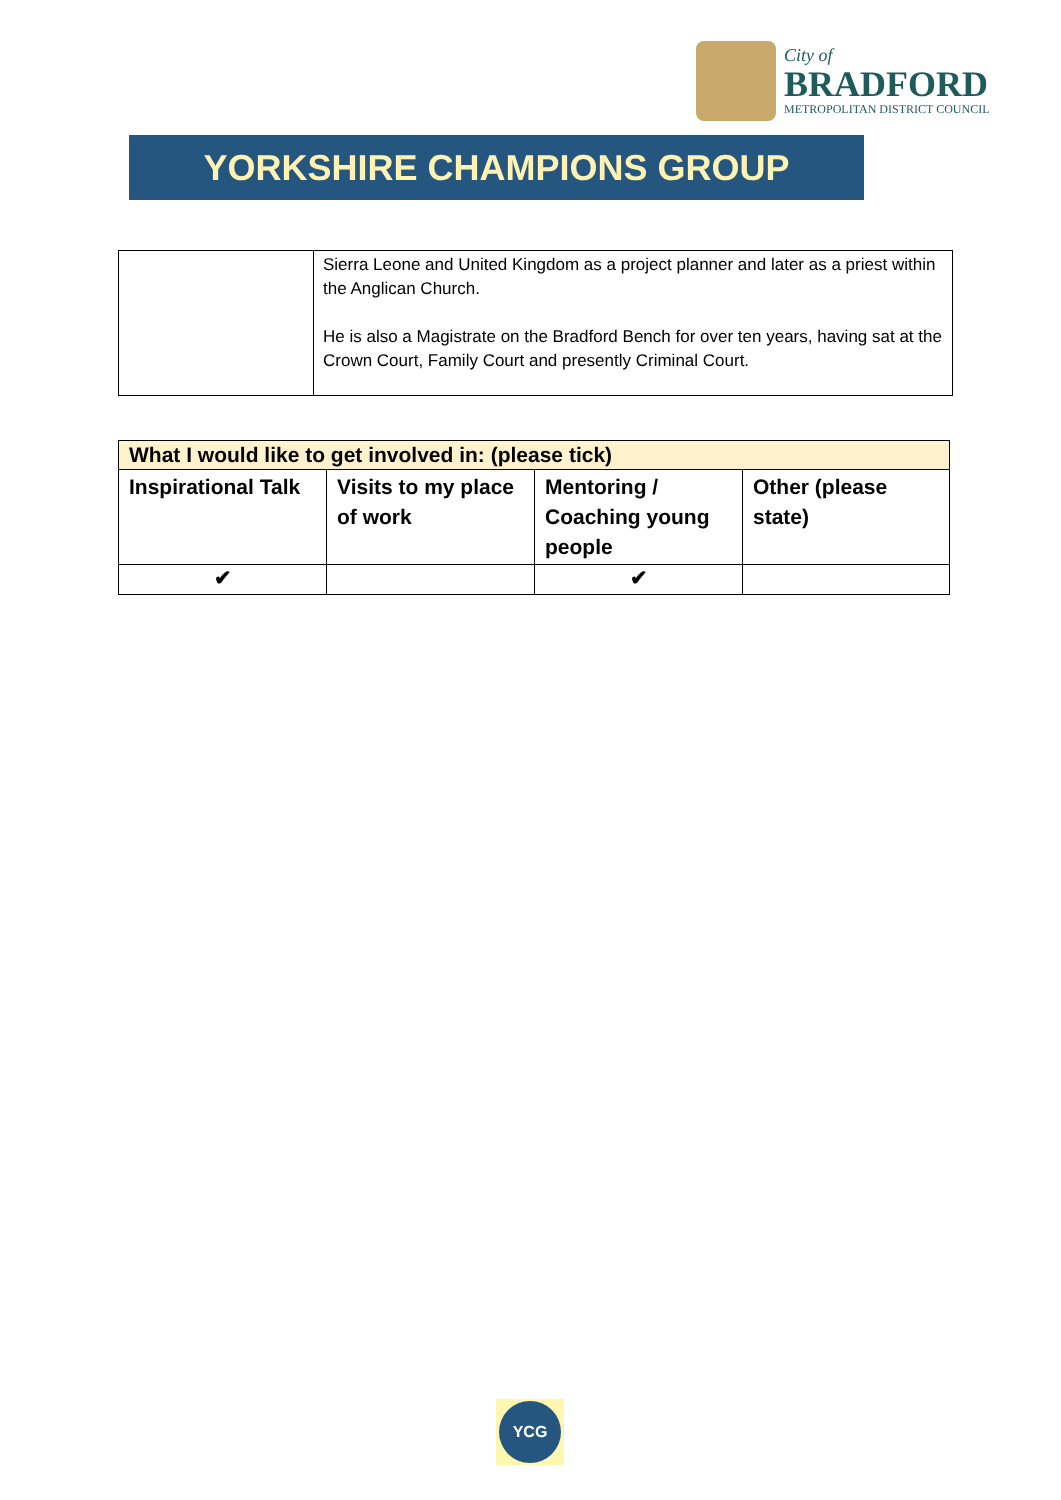City of
BRADFORD
METROPOLITAN DISTRICT COUNCIL
YORKSHIRE CHAMPIONS GROUP
| | Sierra Leone and United Kingdom as a project planner and later as a priest within the Anglican Church. He is also a Magistrate on the Bradford Bench for over ten years, having sat at the Crown Court, Family Court and presently Criminal Court. |
| What I would like to get involved in: (please tick) | | | |
| --- | --- | --- | --- |
| Inspirational Talk | Visits to my place of work | Mentoring / Coaching young people | Other (please state) |
| ✔ | | ✔ | |
YCG